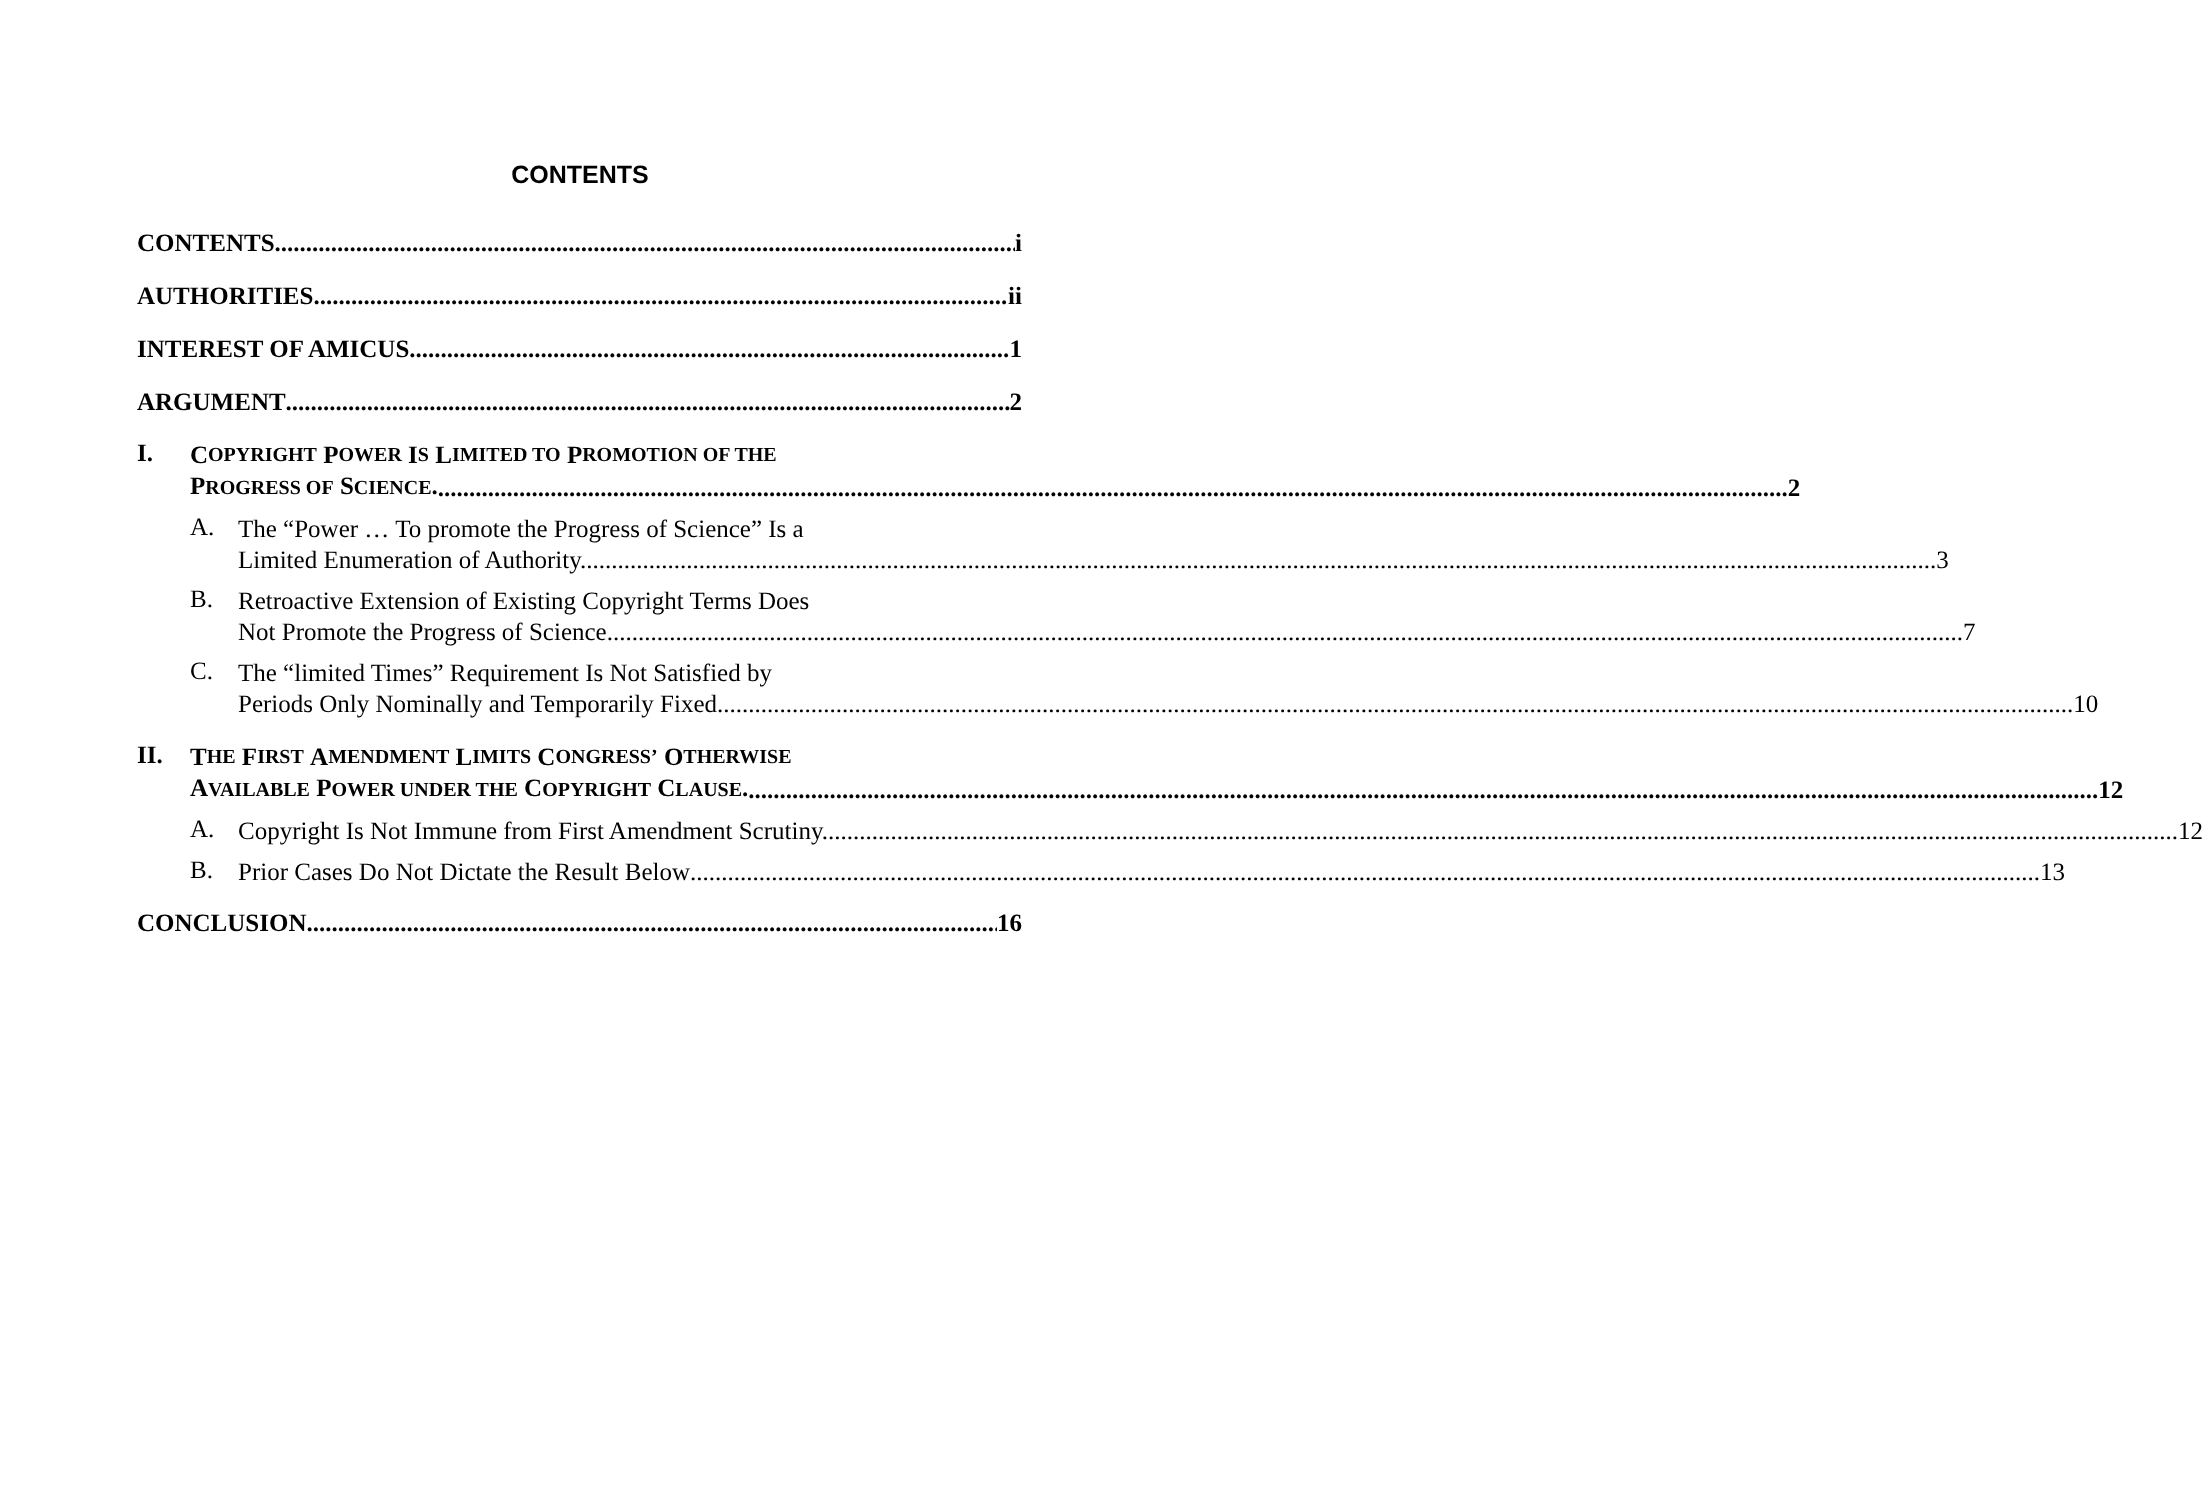CONTENTS
CONTENTS i
AUTHORITIES ii
INTEREST OF AMICUS 1
ARGUMENT 2
I.
C OPYRIGHT P OWER I S L IMITED TO P ROMOTION OF THE
PROGRESS OF SCIENCE. 2
A.
The “Power … To promote the Progress of Science” Is a
Limited Enumeration of Authority. 3
B.
Retroactive Extension of Existing Copyright Terms Does
Not Promote the Progress of Science. 7
C.
The “limited Times” Requirement Is Not Satisfied by
Periods Only Nominally and Temporarily Fixed. 10
II.
T HE F IRST A MENDMENT L IMITS C ONGRESS’ O THERWISE
AVAILABLE POWER UNDER THE COPYRIGHT CLAUSE. 12
A.
Copyright Is Not Immune from First Amendment Scrutiny. 12
B.
Prior Cases Do Not Dictate the Result Below 13
CONCLUSION 16